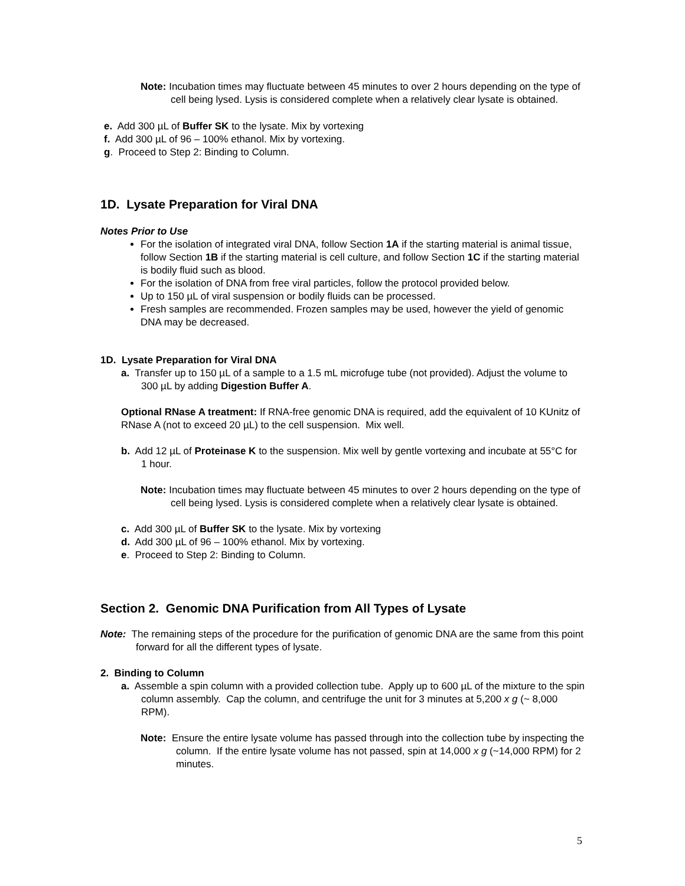Note: Incubation times may fluctuate between 45 minutes to over 2 hours depending on the type of cell being lysed. Lysis is considered complete when a relatively clear lysate is obtained.
e. Add 300 µL of Buffer SK to the lysate. Mix by vortexing
f. Add 300 µL of 96 – 100% ethanol. Mix by vortexing.
g. Proceed to Step 2: Binding to Column.
1D. Lysate Preparation for Viral DNA
Notes Prior to Use
For the isolation of integrated viral DNA, follow Section 1A if the starting material is animal tissue, follow Section 1B if the starting material is cell culture, and follow Section 1C if the starting material is bodily fluid such as blood.
For the isolation of DNA from free viral particles, follow the protocol provided below.
Up to 150 µL of viral suspension or bodily fluids can be processed.
Fresh samples are recommended. Frozen samples may be used, however the yield of genomic DNA may be decreased.
1D. Lysate Preparation for Viral DNA
a. Transfer up to 150 µL of a sample to a 1.5 mL microfuge tube (not provided). Adjust the volume to 300 µL by adding Digestion Buffer A.
Optional RNase A treatment: If RNA-free genomic DNA is required, add the equivalent of 10 KUnitz of RNase A (not to exceed 20 µL) to the cell suspension. Mix well.
b. Add 12 µL of Proteinase K to the suspension. Mix well by gentle vortexing and incubate at 55°C for 1 hour.
Note: Incubation times may fluctuate between 45 minutes to over 2 hours depending on the type of cell being lysed. Lysis is considered complete when a relatively clear lysate is obtained.
c. Add 300 µL of Buffer SK to the lysate. Mix by vortexing
d. Add 300 µL of 96 – 100% ethanol. Mix by vortexing.
e. Proceed to Step 2: Binding to Column.
Section 2. Genomic DNA Purification from All Types of Lysate
Note: The remaining steps of the procedure for the purification of genomic DNA are the same from this point forward for all the different types of lysate.
2. Binding to Column
a. Assemble a spin column with a provided collection tube. Apply up to 600 µL of the mixture to the spin column assembly. Cap the column, and centrifuge the unit for 3 minutes at 5,200 x g (~ 8,000 RPM).
Note: Ensure the entire lysate volume has passed through into the collection tube by inspecting the column. If the entire lysate volume has not passed, spin at 14,000 x g (~14,000 RPM) for 2 minutes.
5